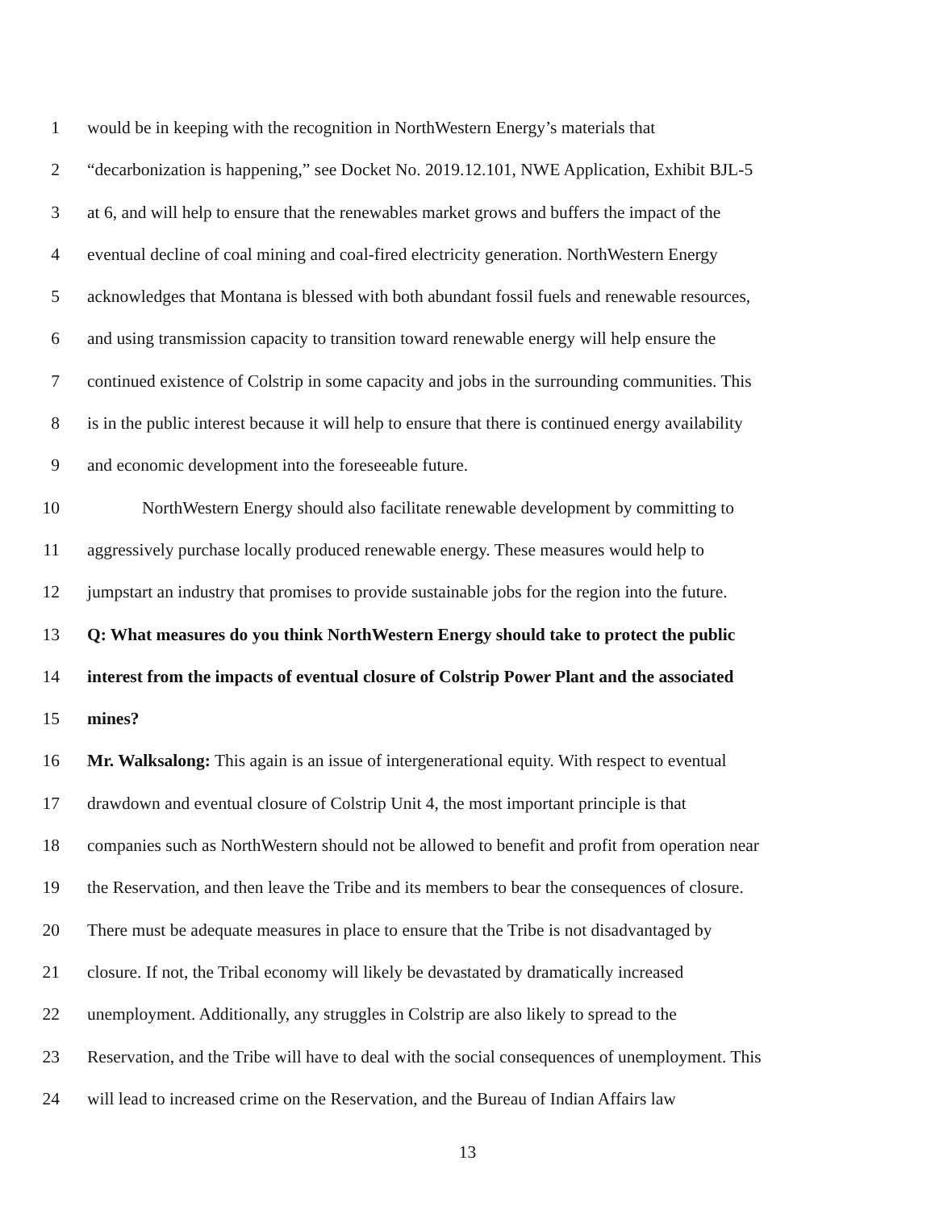1 would be in keeping with the recognition in NorthWestern Energy’s materials that
2 “decarbonization is happening,” see Docket No. 2019.12.101, NWE Application, Exhibit BJL-5
3 at 6, and will help to ensure that the renewables market grows and buffers the impact of the
4 eventual decline of coal mining and coal-fired electricity generation. NorthWestern Energy
5 acknowledges that Montana is blessed with both abundant fossil fuels and renewable resources,
6 and using transmission capacity to transition toward renewable energy will help ensure the
7 continued existence of Colstrip in some capacity and jobs in the surrounding communities. This
8 is in the public interest because it will help to ensure that there is continued energy availability
9 and economic development into the foreseeable future.
10 NorthWestern Energy should also facilitate renewable development by committing to
11 aggressively purchase locally produced renewable energy. These measures would help to
12 jumpstart an industry that promises to provide sustainable jobs for the region into the future.
13 Q: What measures do you think NorthWestern Energy should take to protect the public
14 interest from the impacts of eventual closure of Colstrip Power Plant and the associated
15 mines?
16 Mr. Walksalong: This again is an issue of intergenerational equity. With respect to eventual
17 drawdown and eventual closure of Colstrip Unit 4, the most important principle is that
18 companies such as NorthWestern should not be allowed to benefit and profit from operation near
19 the Reservation, and then leave the Tribe and its members to bear the consequences of closure.
20 There must be adequate measures in place to ensure that the Tribe is not disadvantaged by
21 closure. If not, the Tribal economy will likely be devastated by dramatically increased
22 unemployment. Additionally, any struggles in Colstrip are also likely to spread to the
23 Reservation, and the Tribe will have to deal with the social consequences of unemployment. This
24 will lead to increased crime on the Reservation, and the Bureau of Indian Affairs law
13